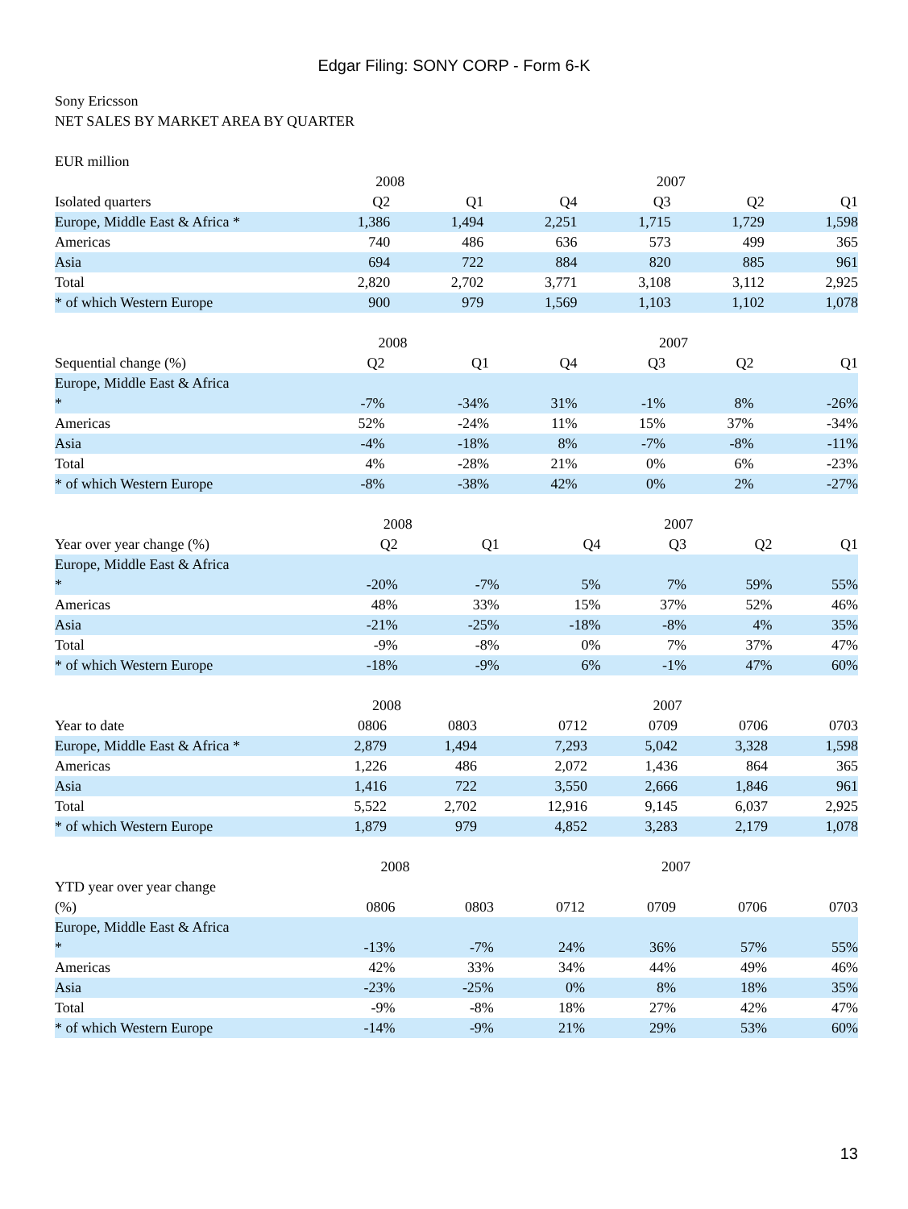Edgar Filing: SONY CORP - Form 6-K
Sony Ericsson
NET SALES BY MARKET AREA BY QUARTER
EUR million
| | 2008 | | 2007 | | | |
| --- | --- | --- | --- | --- | --- | --- |
| Isolated quarters | Q2 | Q1 | Q4 | Q3 | Q2 | Q1 |
| Europe, Middle East & Africa * | 1,386 | 1,494 | 2,251 | 1,715 | 1,729 | 1,598 |
| Americas | 740 | 486 | 636 | 573 | 499 | 365 |
| Asia | 694 | 722 | 884 | 820 | 885 | 961 |
| Total | 2,820 | 2,702 | 3,771 | 3,108 | 3,112 | 2,925 |
| * of which Western Europe | 900 | 979 | 1,569 | 1,103 | 1,102 | 1,078 |
| | 2008 | | 2007 | | | |
| --- | --- | --- | --- | --- | --- | --- |
| Sequential change (%) | Q2 | Q1 | Q4 | Q3 | Q2 | Q1 |
| Europe, Middle East & Africa * | -7% | -34% | 31% | -1% | 8% | -26% |
| Americas | 52% | -24% | 11% | 15% | 37% | -34% |
| Asia | -4% | -18% | 8% | -7% | -8% | -11% |
| Total | 4% | -28% | 21% | 0% | 6% | -23% |
| * of which Western Europe | -8% | -38% | 42% | 0% | 2% | -27% |
| | 2008 | | 2007 | | | |
| --- | --- | --- | --- | --- | --- | --- |
| Year over year change (%) | Q2 | Q1 | Q4 | Q3 | Q2 | Q1 |
| Europe, Middle East & Africa * | -20% | -7% | 5% | 7% | 59% | 55% |
| Americas | 48% | 33% | 15% | 37% | 52% | 46% |
| Asia | -21% | -25% | -18% | -8% | 4% | 35% |
| Total | -9% | -8% | 0% | 7% | 37% | 47% |
| * of which Western Europe | -18% | -9% | 6% | -1% | 47% | 60% |
| | 2008 | | 2007 | | | |
| --- | --- | --- | --- | --- | --- | --- |
| Year to date | 0806 | 0803 | 0712 | 0709 | 0706 | 0703 |
| Europe, Middle East & Africa * | 2,879 | 1,494 | 7,293 | 5,042 | 3,328 | 1,598 |
| Americas | 1,226 | 486 | 2,072 | 1,436 | 864 | 365 |
| Asia | 1,416 | 722 | 3,550 | 2,666 | 1,846 | 961 |
| Total | 5,522 | 2,702 | 12,916 | 9,145 | 6,037 | 2,925 |
| * of which Western Europe | 1,879 | 979 | 4,852 | 3,283 | 2,179 | 1,078 |
| | 2008 | | 2007 | | | |
| --- | --- | --- | --- | --- | --- | --- |
| YTD year over year change (%) | 0806 | 0803 | 0712 | 0709 | 0706 | 0703 |
| Europe, Middle East & Africa * | -13% | -7% | 24% | 36% | 57% | 55% |
| Americas | 42% | 33% | 34% | 44% | 49% | 46% |
| Asia | -23% | -25% | 0% | 8% | 18% | 35% |
| Total | -9% | -8% | 18% | 27% | 42% | 47% |
| * of which Western Europe | -14% | -9% | 21% | 29% | 53% | 60% |
13